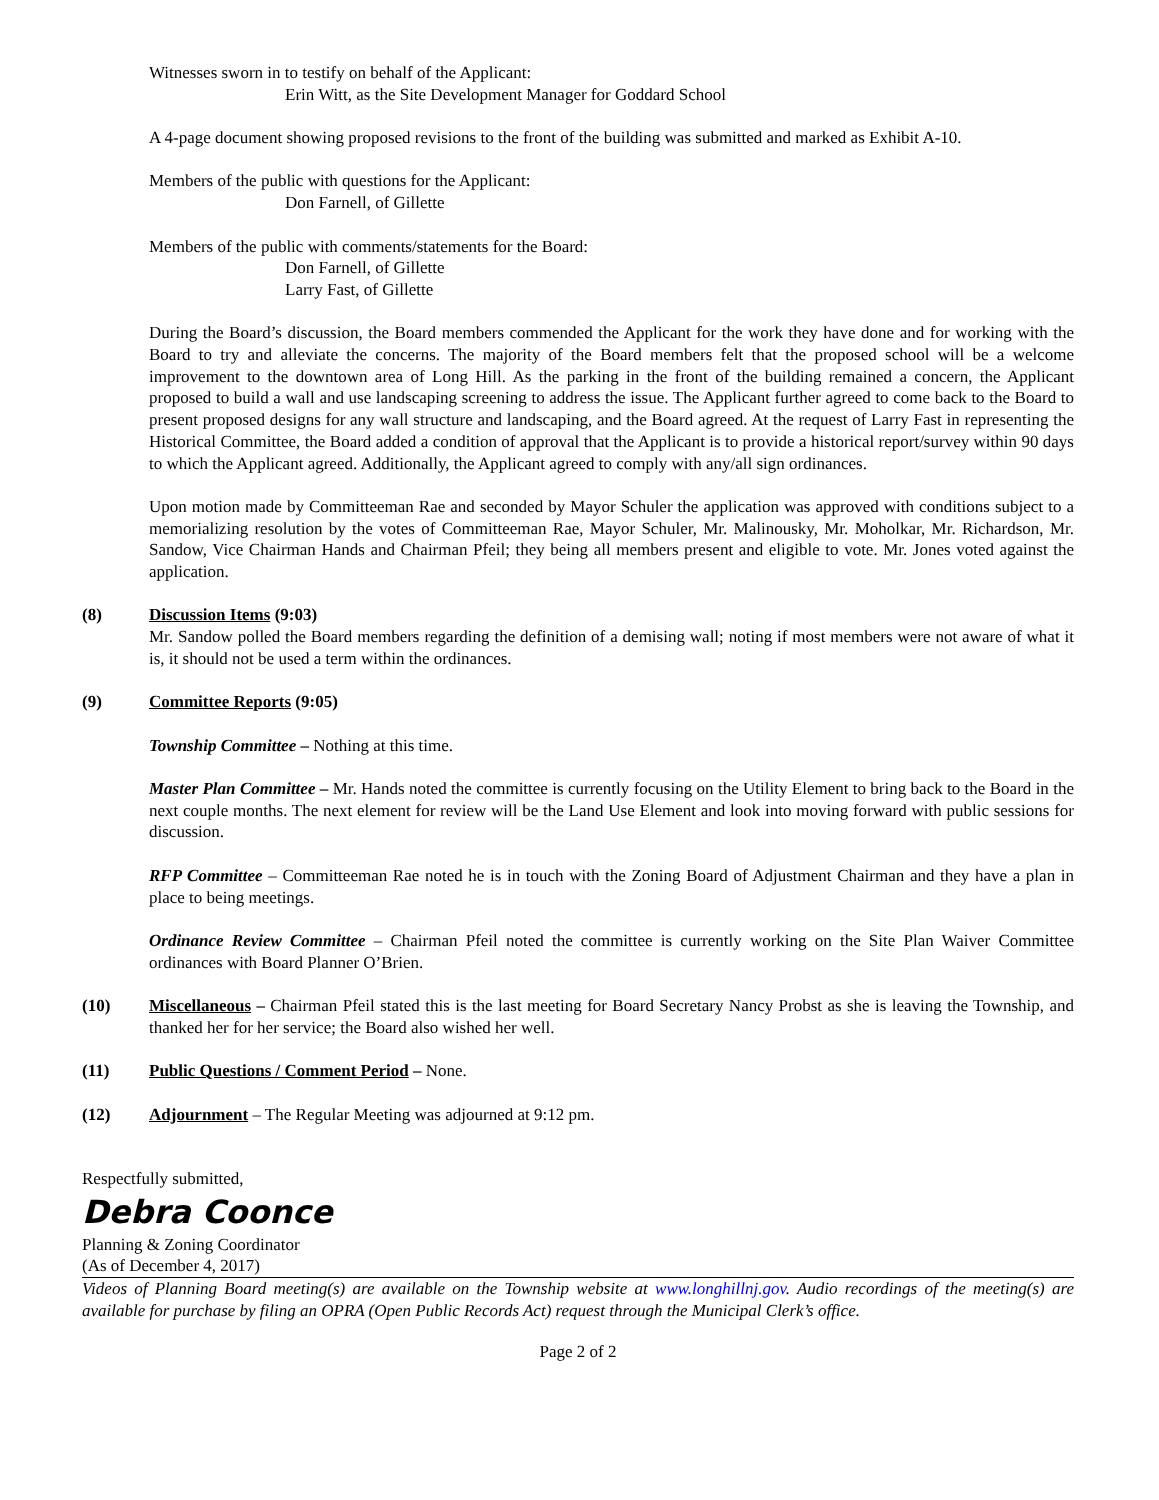Witnesses sworn in to testify on behalf of the Applicant:
Erin Witt, as the Site Development Manager for Goddard School
A 4-page document showing proposed revisions to the front of the building was submitted and marked as Exhibit A-10.
Members of the public with questions for the Applicant:
Don Farnell, of Gillette
Members of the public with comments/statements for the Board:
Don Farnell, of Gillette
Larry Fast, of Gillette
During the Board’s discussion, the Board members commended the Applicant for the work they have done and for working with the Board to try and alleviate the concerns. The majority of the Board members felt that the proposed school will be a welcome improvement to the downtown area of Long Hill. As the parking in the front of the building remained a concern, the Applicant proposed to build a wall and use landscaping screening to address the issue. The Applicant further agreed to come back to the Board to present proposed designs for any wall structure and landscaping, and the Board agreed. At the request of Larry Fast in representing the Historical Committee, the Board added a condition of approval that the Applicant is to provide a historical report/survey within 90 days to which the Applicant agreed. Additionally, the Applicant agreed to comply with any/all sign ordinances.
Upon motion made by Committeeman Rae and seconded by Mayor Schuler the application was approved with conditions subject to a memorializing resolution by the votes of Committeeman Rae, Mayor Schuler, Mr. Malinousky, Mr. Moholkar, Mr. Richardson, Mr. Sandow, Vice Chairman Hands and Chairman Pfeil; they being all members present and eligible to vote. Mr. Jones voted against the application.
(8) Discussion Items (9:03)
Mr. Sandow polled the Board members regarding the definition of a demising wall; noting if most members were not aware of what it is, it should not be used a term within the ordinances.
(9) Committee Reports (9:05)
Township Committee – Nothing at this time.
Master Plan Committee – Mr. Hands noted the committee is currently focusing on the Utility Element to bring back to the Board in the next couple months. The next element for review will be the Land Use Element and look into moving forward with public sessions for discussion.
RFP Committee – Committeeman Rae noted he is in touch with the Zoning Board of Adjustment Chairman and they have a plan in place to being meetings.
Ordinance Review Committee – Chairman Pfeil noted the committee is currently working on the Site Plan Waiver Committee ordinances with Board Planner O’Brien.
(10) Miscellaneous – Chairman Pfeil stated this is the last meeting for Board Secretary Nancy Probst as she is leaving the Township, and thanked her for her service; the Board also wished her well.
(11) Public Questions / Comment Period – None.
(12) Adjournment – The Regular Meeting was adjourned at 9:12 pm.
Respectfully submitted,
Debra Coonce
Planning & Zoning Coordinator
(As of December 4, 2017)
Videos of Planning Board meeting(s) are available on the Township website at www.longhillnj.gov. Audio recordings of the meeting(s) are available for purchase by filing an OPRA (Open Public Records Act) request through the Municipal Clerk’s office.
Page 2 of 2